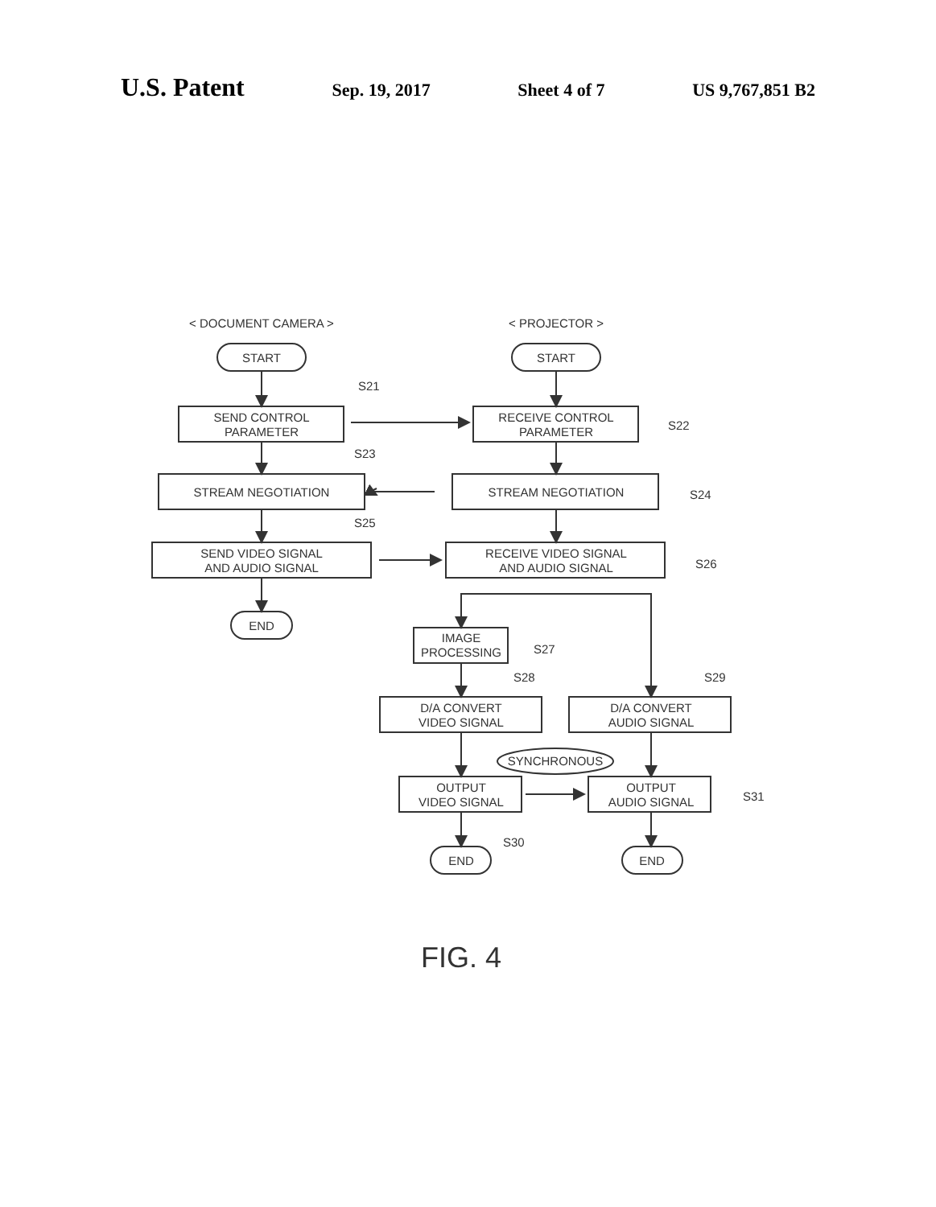U.S. Patent Sep. 19, 2017 Sheet 4 of 7 US 9,767,851 B2
< DOCUMENT CAMERA >
< PROJECTOR >
START
START
S21
S22
S23
S24
S25
S26
S27
S28
S29
S30
S31
SEND CONTROL
PARAMETER
RECEIVE CONTROL
PARAMETER
STREAM NEGOTIATION
STREAM NEGOTIATION
SEND VIDEO SIGNAL
AND AUDIO SIGNAL
RECEIVE VIDEO SIGNAL
AND AUDIO SIGNAL
END
IMAGE
PROCESSING
D/A CONVERT
VIDEO SIGNAL
D/A CONVERT
AUDIO SIGNAL
SYNCHRONOUS
OUTPUT
VIDEO SIGNAL
OUTPUT
AUDIO SIGNAL
END
END
FIG. 4